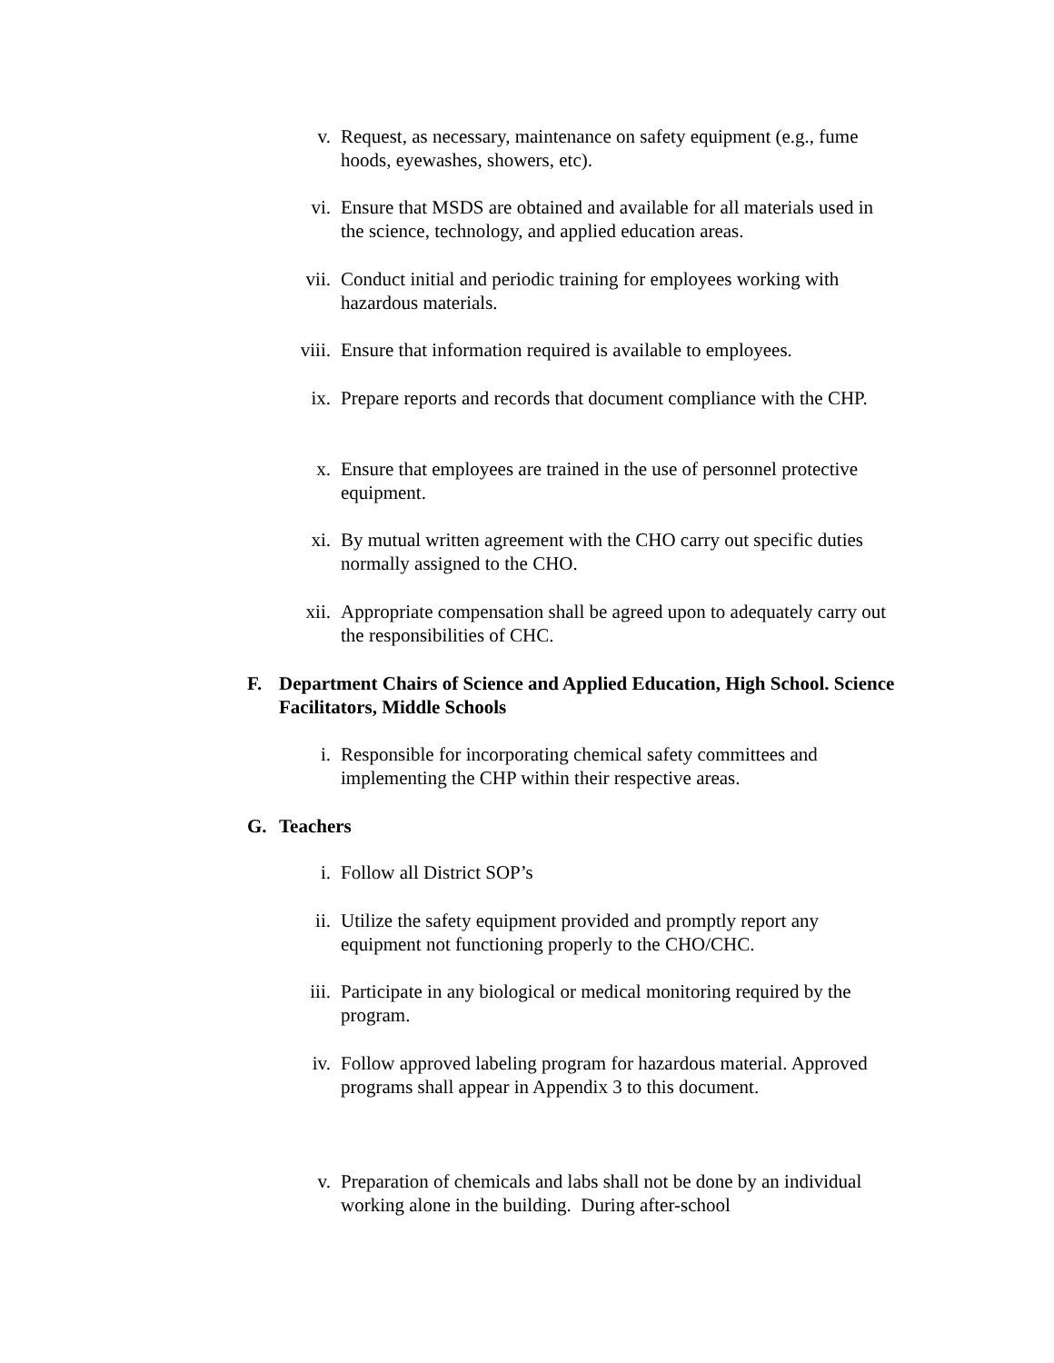v. Request, as necessary, maintenance on safety equipment (e.g., fume hoods, eyewashes, showers, etc).
vi. Ensure that MSDS are obtained and available for all materials used in the science, technology, and applied education areas.
vii. Conduct initial and periodic training for employees working with hazardous materials.
viii. Ensure that information required is available to employees.
ix. Prepare reports and records that document compliance with the CHP.
x. Ensure that employees are trained in the use of personnel protective equipment.
xi. By mutual written agreement with the CHO carry out specific duties normally assigned to the CHO.
xii. Appropriate compensation shall be agreed upon to adequately carry out the responsibilities of CHC.
F. Department Chairs of Science and Applied Education, High School. Science Facilitators, Middle Schools
i. Responsible for incorporating chemical safety committees and implementing the CHP within their respective areas.
G. Teachers
i. Follow all District SOP’s
ii. Utilize the safety equipment provided and promptly report any equipment not functioning properly to the CHO/CHC.
iii. Participate in any biological or medical monitoring required by the program.
iv. Follow approved labeling program for hazardous material. Approved programs shall appear in Appendix 3 to this document.
v. Preparation of chemicals and labs shall not be done by an individual working alone in the building. During after-school